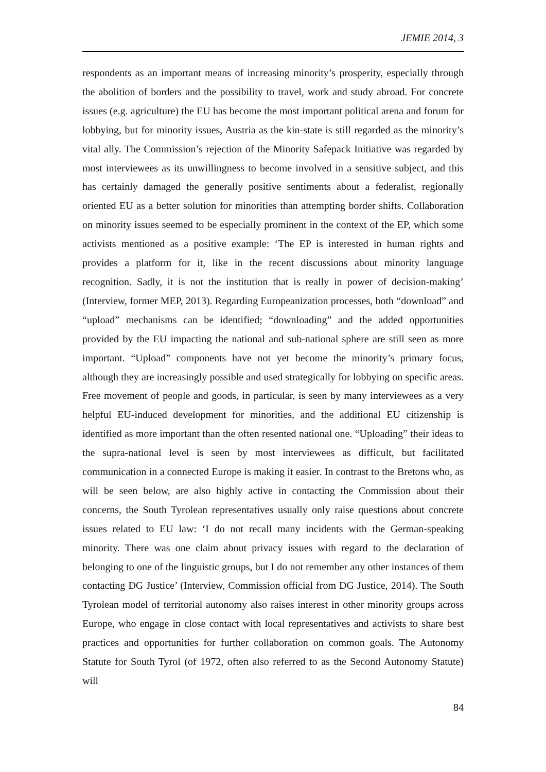JEMIE 2014, 3
respondents as an important means of increasing minority’s prosperity, especially through the abolition of borders and the possibility to travel, work and study abroad. For concrete issues (e.g. agriculture) the EU has become the most important political arena and forum for lobbying, but for minority issues, Austria as the kin-state is still regarded as the minority’s vital ally. The Commission’s rejection of the Minority Safepack Initiative was regarded by most interviewees as its unwillingness to become involved in a sensitive subject, and this has certainly damaged the generally positive sentiments about a federalist, regionally oriented EU as a better solution for minorities than attempting border shifts. Collaboration on minority issues seemed to be especially prominent in the context of the EP, which some activists mentioned as a positive example: ‘The EP is interested in human rights and provides a platform for it, like in the recent discussions about minority language recognition. Sadly, it is not the institution that is really in power of decision-making’ (Interview, former MEP, 2013). Regarding Europeanization processes, both “download” and “upload” mechanisms can be identified; “downloading” and the added opportunities provided by the EU impacting the national and sub-national sphere are still seen as more important. “Upload” components have not yet become the minority’s primary focus, although they are increasingly possible and used strategically for lobbying on specific areas. Free movement of people and goods, in particular, is seen by many interviewees as a very helpful EU-induced development for minorities, and the additional EU citizenship is identified as more important than the often resented national one. “Uploading” their ideas to the supra-national level is seen by most interviewees as difficult, but facilitated communication in a connected Europe is making it easier. In contrast to the Bretons who, as will be seen below, are also highly active in contacting the Commission about their concerns, the South Tyrolean representatives usually only raise questions about concrete issues related to EU law: ‘I do not recall many incidents with the German-speaking minority. There was one claim about privacy issues with regard to the declaration of belonging to one of the linguistic groups, but I do not remember any other instances of them contacting DG Justice’ (Interview, Commission official from DG Justice, 2014). The South Tyrolean model of territorial autonomy also raises interest in other minority groups across Europe, who engage in close contact with local representatives and activists to share best practices and opportunities for further collaboration on common goals. The Autonomy Statute for South Tyrol (of 1972, often also referred to as the Second Autonomy Statute) will
84